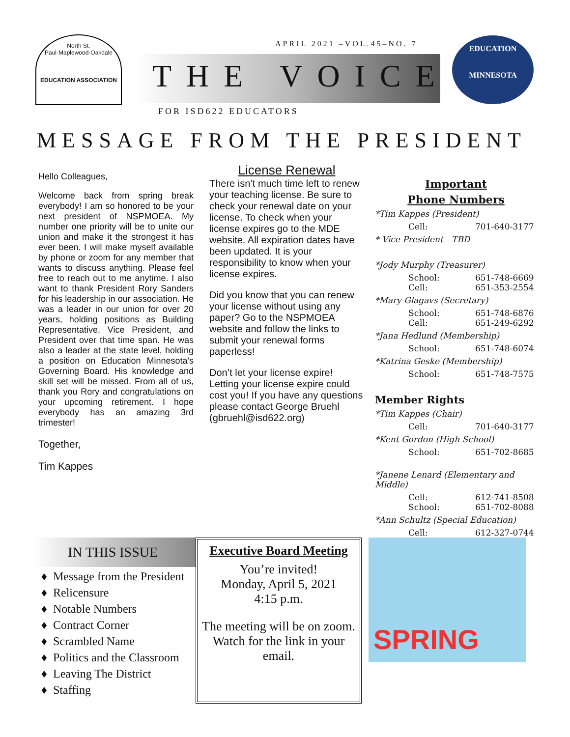North St. Paul·Maplewood·Oakdale
EDUCATION ASSOCIATION
APRIL 2021 –VOL.45–NO. 7
THE VOICE
FOR ISD622 EDUCATORS
EDUCATION
MINNESOTA
MESSAGE FROM THE PRESIDENT
Hello Colleagues,
Welcome back from spring break everybody! I am so honored to be your next president of NSPMOEA. My number one priority will be to unite our union and make it the strongest it has ever been. I will make myself available by phone or zoom for any member that wants to discuss anything. Please feel free to reach out to me anytime. I also want to thank President Rory Sanders for his leadership in our association. He was a leader in our union for over 20 years, holding positions as Building Representative, Vice President, and President over that time span. He was also a leader at the state level, holding a position on Education Minnesota's Governing Board. His knowledge and skill set will be missed. From all of us, thank you Rory and congratulations on your upcoming retirement. I hope everybody has an amazing 3rd trimester!
Together,
Tim Kappes
License Renewal
There isn’t much time left to renew your teaching license. Be sure to check your renewal date on your license. To check when your license expires go to the MDE website. All expiration dates have been updated. It is your responsibility to know when your license expires.
Did you know that you can renew your license without using any paper? Go to the NSPMOEA website and follow the links to submit your renewal forms paperless!
Don’t let your license expire! Letting your license expire could cost you! If you have any questions please contact George Bruehl (gbruehl@isd622.org)
Important
Phone Numbers
*Tim Kappes (President)
Cell: 701-640-3177
* Vice President—TBD
*Jody Murphy (Treasurer)
School: 651-748-6669
Cell: 651-353-2554
*Mary Glagavs (Secretary)
School: 651-748-6876
Cell: 651-249-6292
*Jana Hedlund (Membership)
School: 651-748-6074
*Katrina Geske (Membership)
School: 651-748-7575
Member Rights
*Tim Kappes (Chair)
Cell: 701-640-3177
*Kent Gordon (High School)
School: 651-702-8685
*Janene Lenard (Elementary and Middle)
Cell: 612-741-8508
School: 651-702-8088
*Ann Schultz (Special Education)
Cell: 612-327-0744
IN THIS ISSUE
Message from the President
Relicensure
Notable Numbers
Contract Corner
Scrambled Name
Politics and the Classroom
Leaving The District
Staffing
Executive Board Meeting
You’re invited!
Monday, April 5, 2021
4:15 p.m.
The meeting will be on zoom. Watch for the link in your email.
SPRING